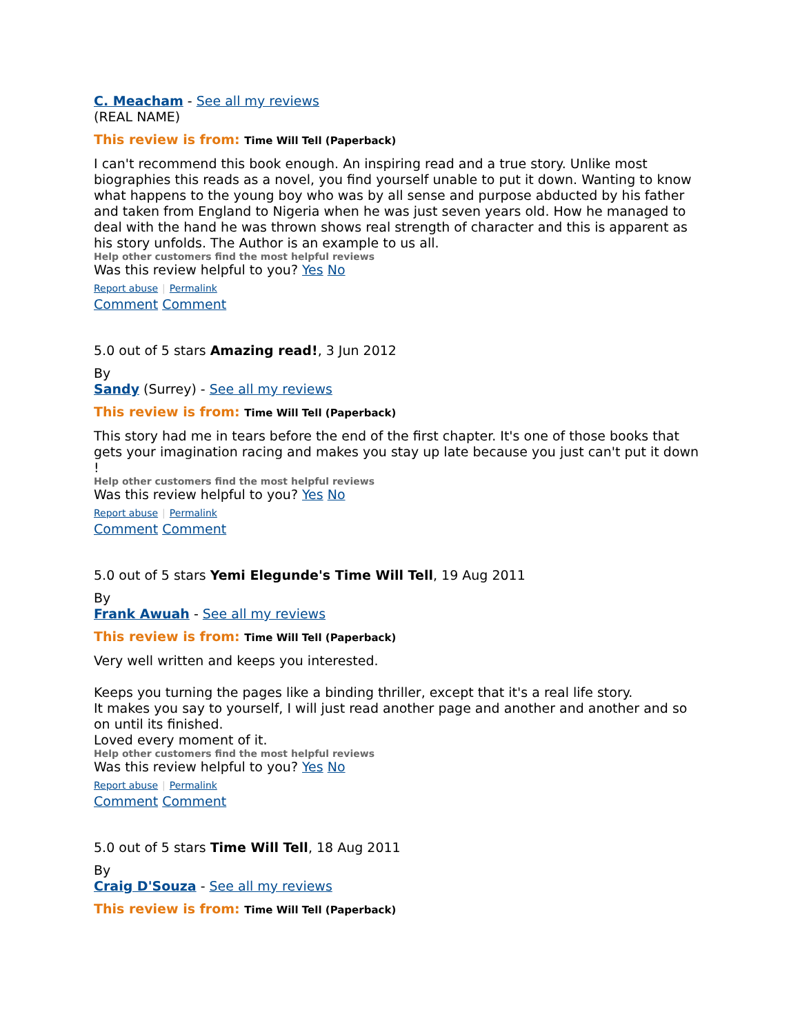C. Meacham - See all my reviews
(REAL NAME)
This review is from: Time Will Tell (Paperback)
I can't recommend this book enough. An inspiring read and a true story. Unlike most biographies this reads as a novel, you find yourself unable to put it down. Wanting to know what happens to the young boy who was by all sense and purpose abducted by his father and taken from England to Nigeria when he was just seven years old. How he managed to deal with the hand he was thrown shows real strength of character and this is apparent as his story unfolds. The Author is an example to us all.
Help other customers find the most helpful reviews
Was this review helpful to you? Yes No
Report abuse | Permalink
Comment Comment
5.0 out of 5 stars Amazing read!, 3 Jun 2012
By
Sandy (Surrey) - See all my reviews
This review is from: Time Will Tell (Paperback)
This story had me in tears before the end of the first chapter. It's one of those books that gets your imagination racing and makes you stay up late because you just can't put it down !
Help other customers find the most helpful reviews
Was this review helpful to you? Yes No
Report abuse | Permalink
Comment Comment
5.0 out of 5 stars Yemi Elegunde's Time Will Tell, 19 Aug 2011
By
Frank Awuah - See all my reviews
This review is from: Time Will Tell (Paperback)
Very well written and keeps you interested.
Keeps you turning the pages like a binding thriller, except that it's a real life story.
It makes you say to yourself, I will just read another page and another and another and so on until its finished.
Loved every moment of it.
Help other customers find the most helpful reviews
Was this review helpful to you? Yes No
Report abuse | Permalink
Comment Comment
5.0 out of 5 stars Time Will Tell, 18 Aug 2011
By
Craig D'Souza - See all my reviews
This review is from: Time Will Tell (Paperback)